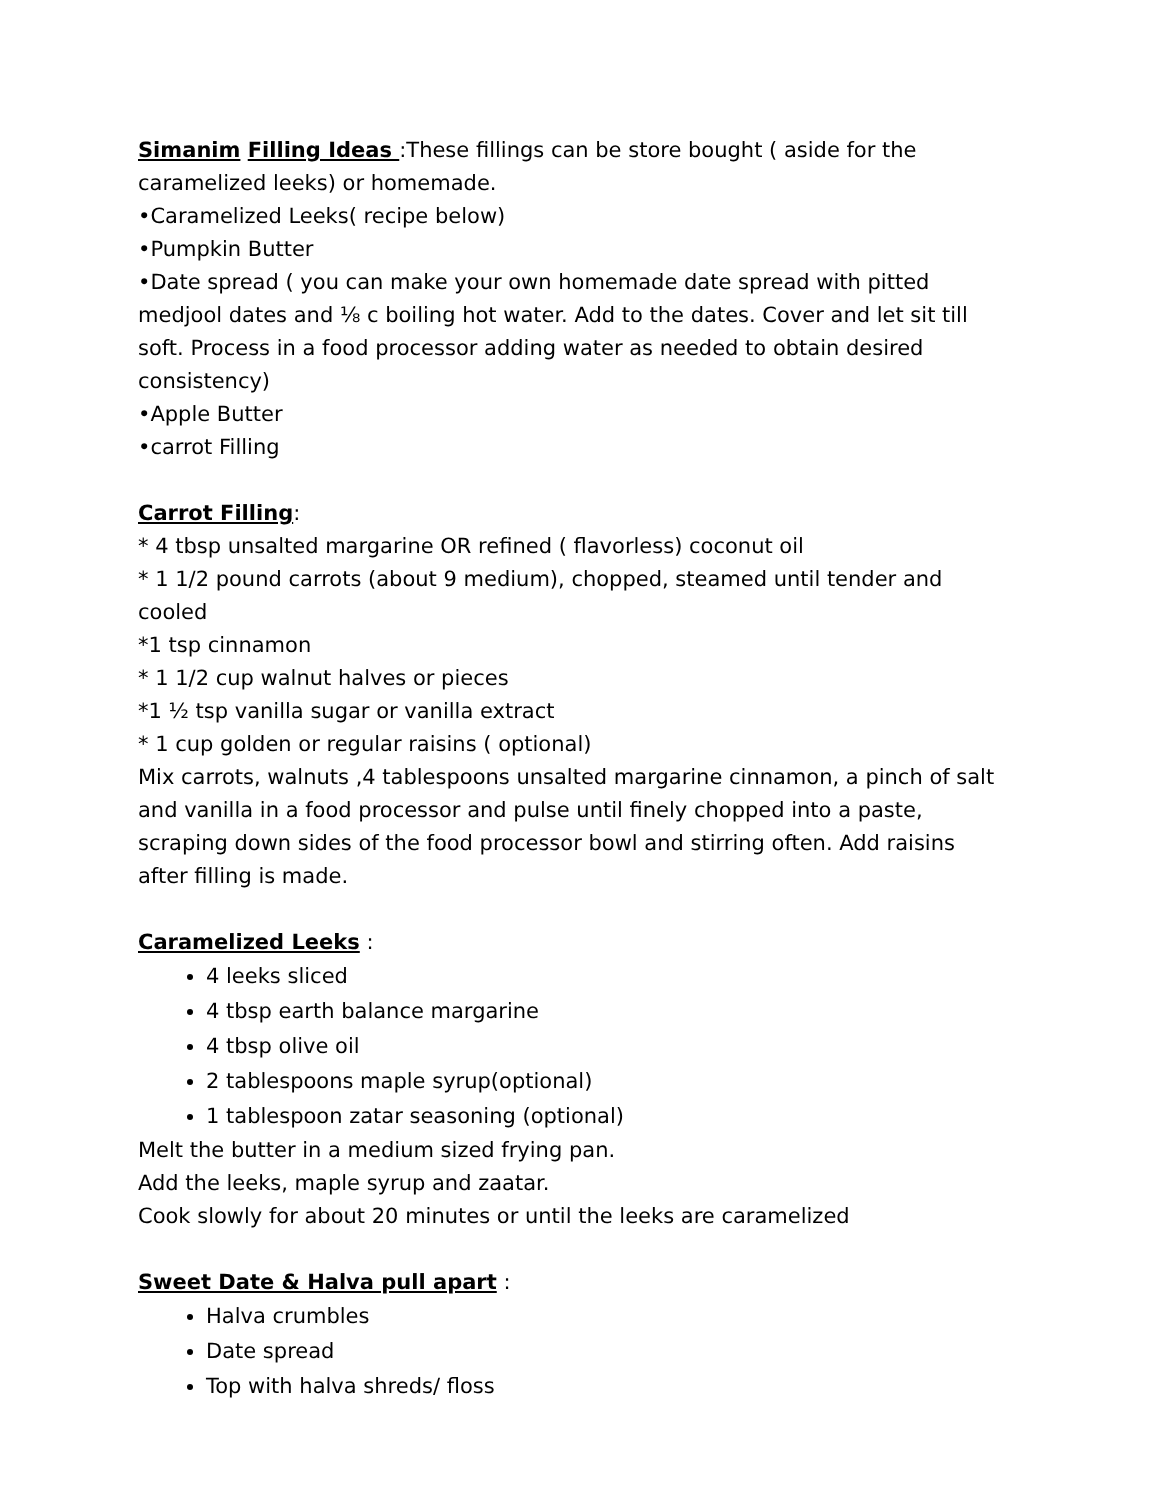Simanim Filling Ideas :These fillings can be store bought ( aside for the caramelized leeks) or homemade.
•Caramelized Leeks( recipe below)
•Pumpkin Butter
•Date spread ( you can make your own homemade date spread with pitted medjool dates and ⅛ c boiling hot water. Add to the dates. Cover and let sit till soft. Process in a food processor adding water as needed to obtain desired consistency)
•Apple Butter
•carrot Filling
Carrot Filling:
* 4 tbsp unsalted margarine OR refined ( flavorless) coconut oil
* 1 1/2 pound carrots (about 9 medium), chopped, steamed until tender and cooled
*1 tsp cinnamon
* 1 1/2 cup walnut halves or pieces
*1 ½ tsp vanilla sugar or vanilla extract
* 1 cup golden or regular raisins ( optional)
Mix carrots, walnuts ,4 tablespoons unsalted margarine cinnamon, a pinch of salt and vanilla in a food processor and pulse until finely chopped into a paste, scraping down sides of the food processor bowl and stirring often. Add raisins after filling is made.
Caramelized Leeks :
4 leeks sliced
4 tbsp earth balance margarine
4 tbsp olive oil
2 tablespoons maple syrup(optional)
1 tablespoon zatar seasoning (optional)
Melt the butter in a medium sized frying pan.
Add the leeks, maple syrup and zaatar.
Cook slowly for about 20 minutes or until the leeks are caramelized
Sweet Date & Halva pull apart :
Halva crumbles
Date spread
Top with halva shreds/ floss